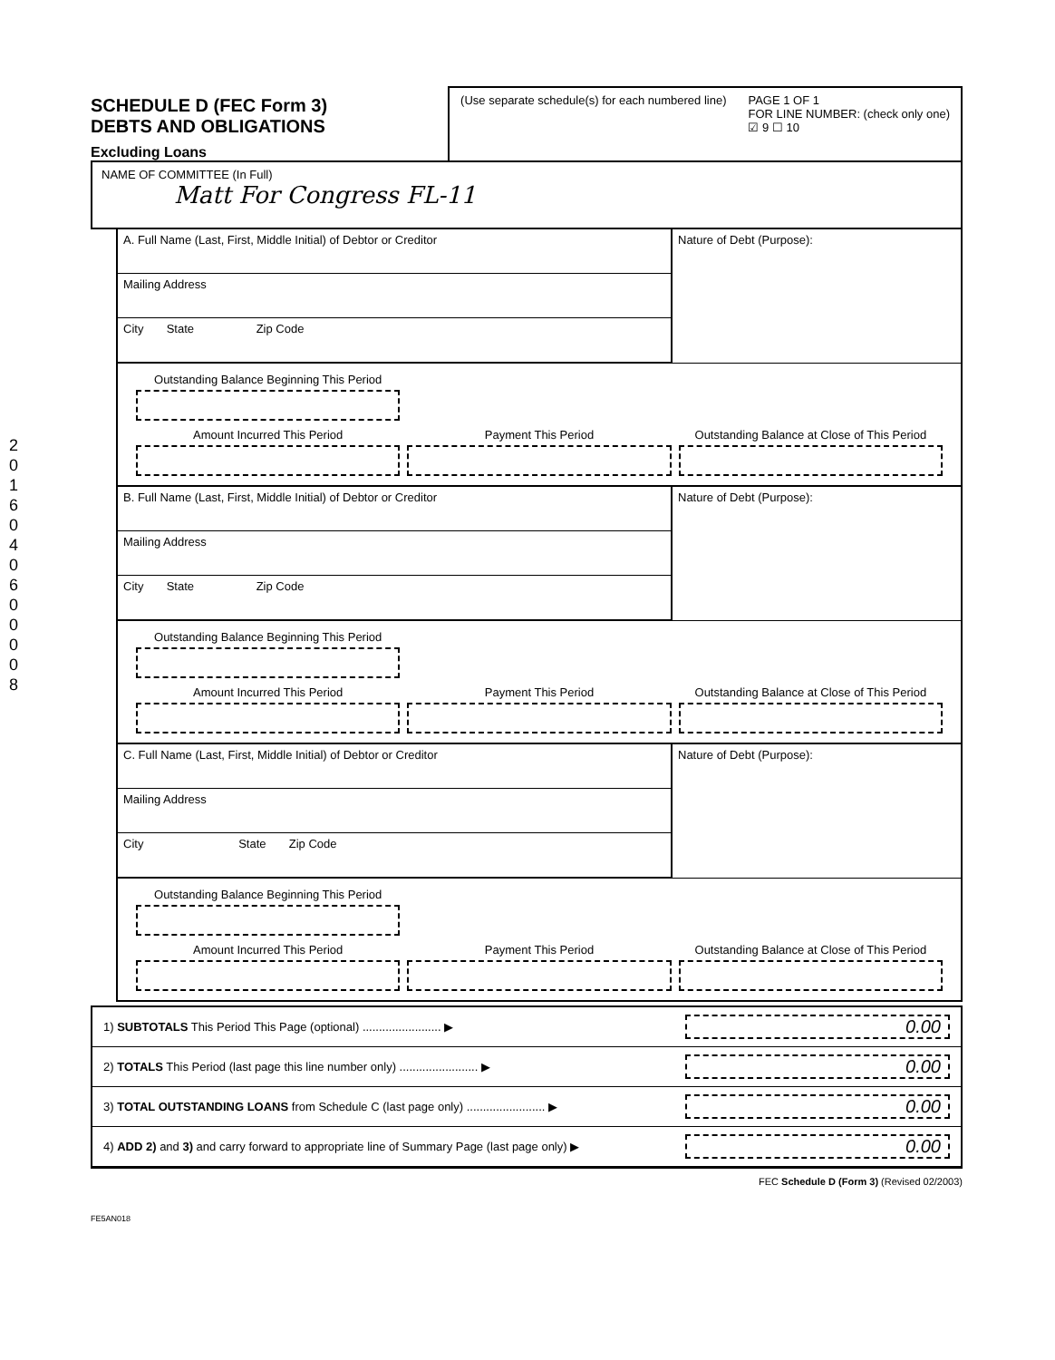2016040600008
SCHEDULE D (FEC Form 3)
DEBTS AND OBLIGATIONS
Excluding Loans
(Use separate schedule(s) for each numbered line)
PAGE 1 OF 1
FOR LINE NUMBER: (check only one)
☑ 9 ☐ 10
NAME OF COMMITTEE (In Full)
Matt For Congress FL-11
A. Full Name (Last, First, Middle Initial) of Debtor or Creditor
Mailing Address
City State Zip Code
Nature of Debt (Purpose):
Outstanding Balance Beginning This Period
Amount Incurred This Period
Payment This Period
Outstanding Balance at Close of This Period
B. Full Name (Last, First, Middle Initial) of Debtor or Creditor
Mailing Address
City State Zip Code
Nature of Debt (Purpose):
Outstanding Balance Beginning This Period
Amount Incurred This Period
Payment This Period
Outstanding Balance at Close of This Period
C. Full Name (Last, First, Middle Initial) of Debtor or Creditor
Mailing Address
City State Zip Code
Nature of Debt (Purpose):
Outstanding Balance Beginning This Period
Amount Incurred This Period
Payment This Period
Outstanding Balance at Close of This Period
1) SUBTOTALS This Period This Page (optional) ........................ ▶ 0.00
2) TOTALS This Period (last page this line number only) ........................ ▶ 0.00
3) TOTAL OUTSTANDING LOANS from Schedule C (last page only) ........................ ▶ 0.00
4) ADD 2) and 3) and carry forward to appropriate line of Summary Page (last page only) ▶ 0.00
FEC Schedule D (Form 3) (Revised 02/2003)
FE5AN018